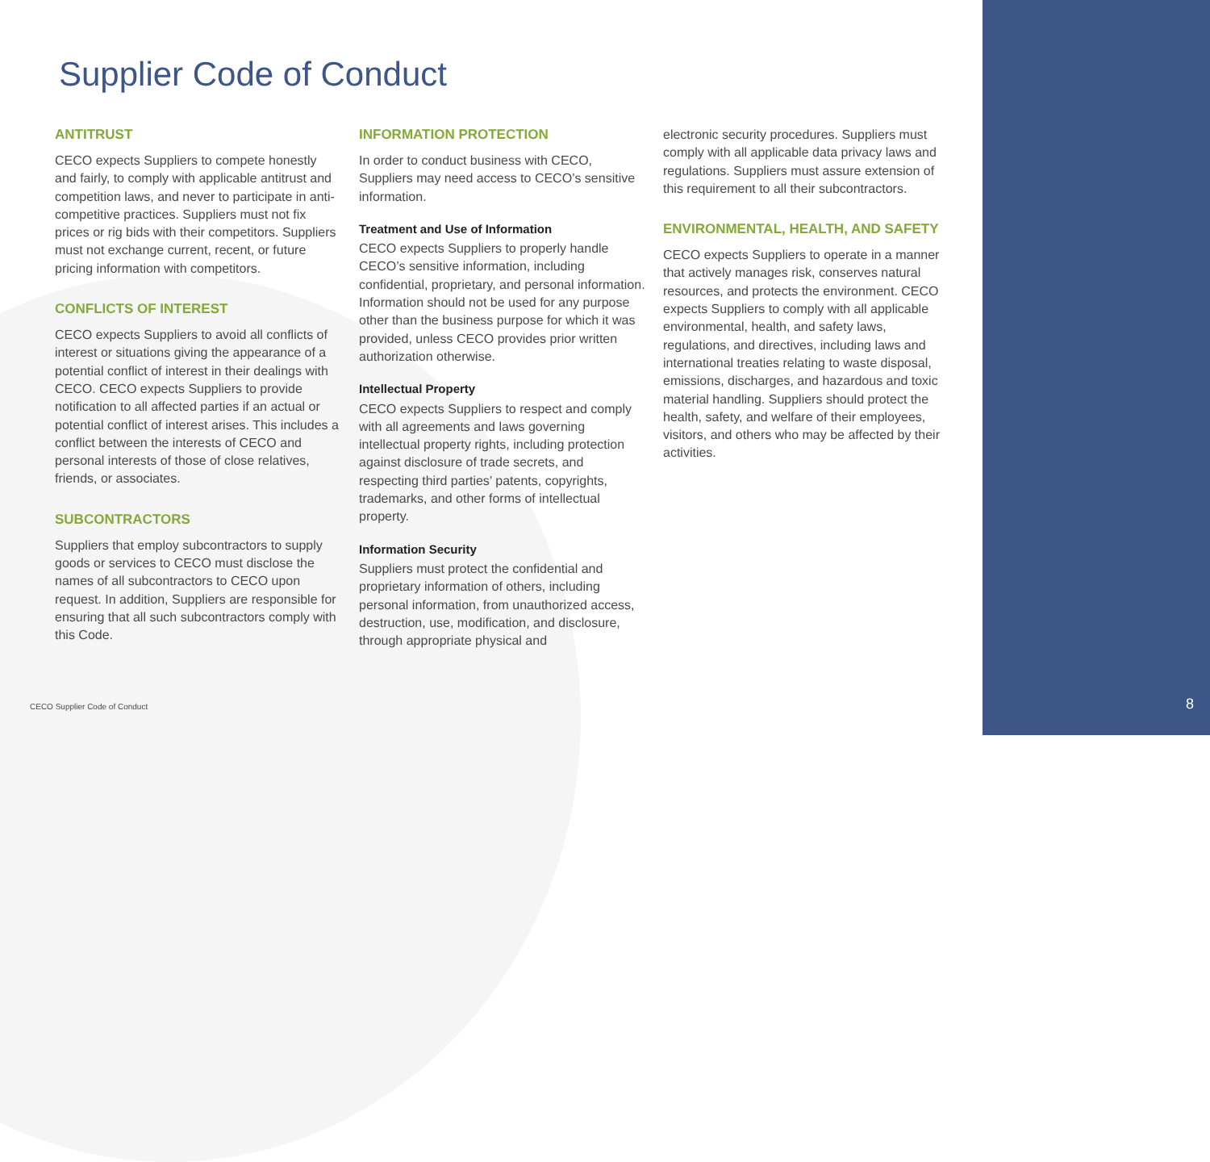Supplier Code of Conduct
ANTITRUST
CECO expects Suppliers to compete honestly and fairly, to comply with applicable antitrust and competition laws, and never to participate in anti-competitive practices. Suppliers must not fix prices or rig bids with their competitors. Suppliers must not exchange current, recent, or future pricing information with competitors.
CONFLICTS OF INTEREST
CECO expects Suppliers to avoid all conflicts of interest or situations giving the appearance of a potential conflict of interest in their dealings with CECO. CECO expects Suppliers to provide notification to all affected parties if an actual or potential conflict of interest arises. This includes a conflict between the interests of CECO and personal interests of those of close relatives, friends, or associates.
SUBCONTRACTORS
Suppliers that employ subcontractors to supply goods or services to CECO must disclose the names of all subcontractors to CECO upon request. In addition, Suppliers are responsible for ensuring that all such subcontractors comply with this Code.
INFORMATION PROTECTION
In order to conduct business with CECO, Suppliers may need access to CECO’s sensitive information.
Treatment and Use of Information
CECO expects Suppliers to properly handle CECO’s sensitive information, including confidential, proprietary, and personal information. Information should not be used for any purpose other than the business purpose for which it was provided, unless CECO provides prior written authorization otherwise.
Intellectual Property
CECO expects Suppliers to respect and comply with all agreements and laws governing intellectual property rights, including protection against disclosure of trade secrets, and respecting third parties’ patents, copyrights, trademarks, and other forms of intellectual property.
Information Security
Suppliers must protect the confidential and proprietary information of others, including personal information, from unauthorized access, destruction, use, modification, and disclosure, through appropriate physical and
electronic security procedures. Suppliers must comply with all applicable data privacy laws and regulations. Suppliers must assure extension of this requirement to all their subcontractors.
ENVIRONMENTAL, HEALTH, AND SAFETY
CECO expects Suppliers to operate in a manner that actively manages risk, conserves natural resources, and protects the environment. CECO expects Suppliers to comply with all applicable environmental, health, and safety laws, regulations, and directives, including laws and international treaties relating to waste disposal, emissions, discharges, and hazardous and toxic material handling. Suppliers should protect the health, safety, and welfare of their employees, visitors, and others who may be affected by their activities.
CECO Supplier Code of Conduct 8